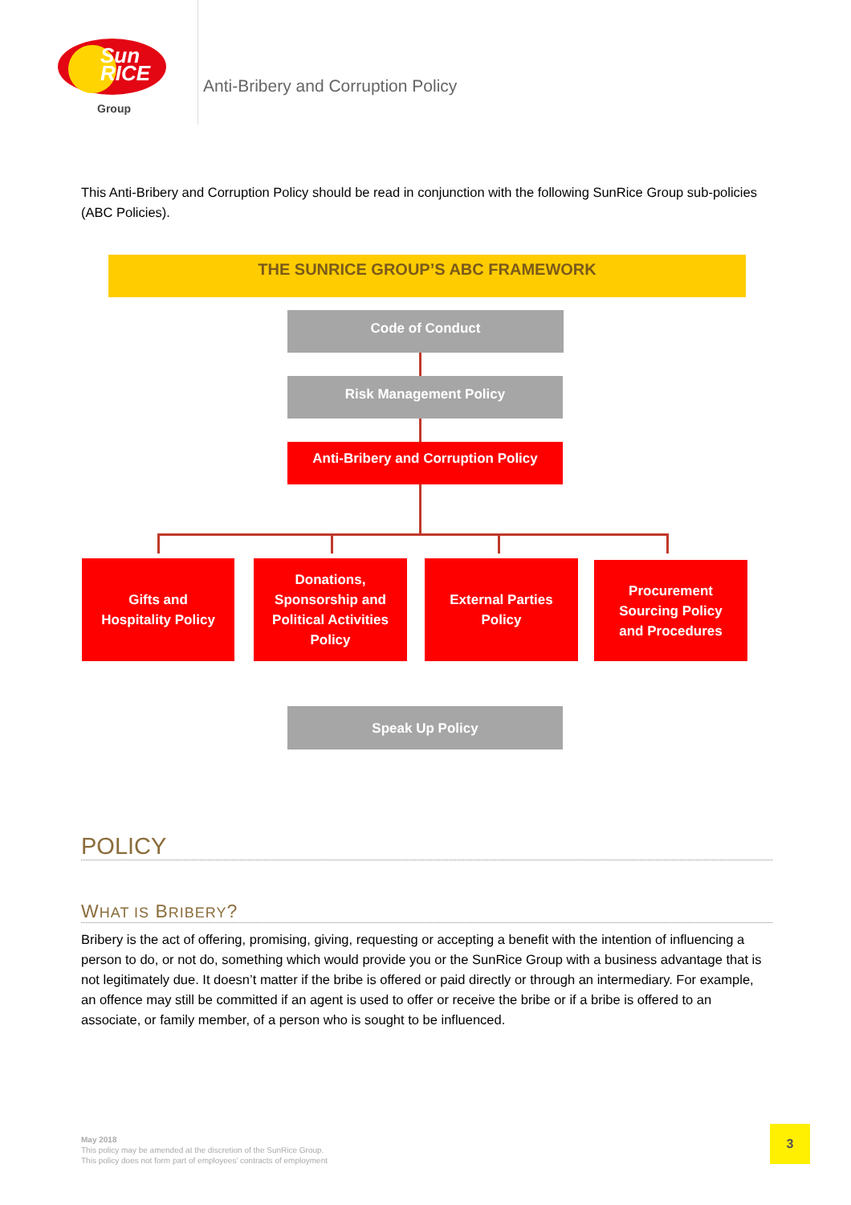Sun
RICE
Group
Anti-Bribery and Corruption Policy
This Anti-Bribery and Corruption Policy should be read in conjunction with the following SunRice Group sub-policies (ABC Policies).
THE SUNRICE GROUP’S ABC FRAMEWORK
Code of Conduct
Risk Management Policy
Anti-Bribery and Corruption Policy
Gifts and
Hospitality Policy
Donations,
Sponsorship and
Political Activities
Policy
External Parties
Policy
Procurement
Sourcing Policy
and Procedures
Speak Up Policy
POLICY
WHAT IS BRIBERY?
Bribery is the act of offering, promising, giving, requesting or accepting a benefit with the intention of influencing a person to do, or not do, something which would provide you or the SunRice Group with a business advantage that is not legitimately due. It doesn’t matter if the bribe is offered or paid directly or through an intermediary. For example, an offence may still be committed if an agent is used to offer or receive the bribe or if a bribe is offered to an associate, or family member, of a person who is sought to be influenced.
May 2018
This policy may be amended at the discretion of the SunRice Group.
This policy does not form part of employees’ contracts of employment
3